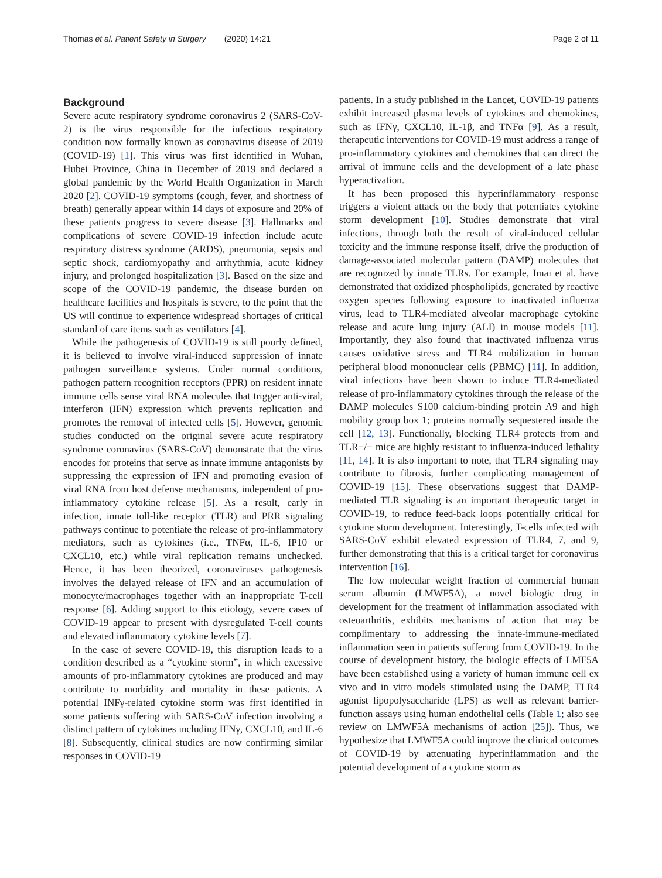Thomas et al. Patient Safety in Surgery (2020) 14:21 Page 2 of 11
Background
Severe acute respiratory syndrome coronavirus 2 (SARS-CoV-2) is the virus responsible for the infectious respiratory condition now formally known as coronavirus disease of 2019 (COVID-19) [1]. This virus was first identified in Wuhan, Hubei Province, China in December of 2019 and declared a global pandemic by the World Health Organization in March 2020 [2]. COVID-19 symptoms (cough, fever, and shortness of breath) generally appear within 14 days of exposure and 20% of these patients progress to severe disease [3]. Hallmarks and complications of severe COVID-19 infection include acute respiratory distress syndrome (ARDS), pneumonia, sepsis and septic shock, cardiomyopathy and arrhythmia, acute kidney injury, and prolonged hospitalization [3]. Based on the size and scope of the COVID-19 pandemic, the disease burden on healthcare facilities and hospitals is severe, to the point that the US will continue to experience widespread shortages of critical standard of care items such as ventilators [4].
While the pathogenesis of COVID-19 is still poorly defined, it is believed to involve viral-induced suppression of innate pathogen surveillance systems. Under normal conditions, pathogen pattern recognition receptors (PPR) on resident innate immune cells sense viral RNA molecules that trigger anti-viral, interferon (IFN) expression which prevents replication and promotes the removal of infected cells [5]. However, genomic studies conducted on the original severe acute respiratory syndrome coronavirus (SARS-CoV) demonstrate that the virus encodes for proteins that serve as innate immune antagonists by suppressing the expression of IFN and promoting evasion of viral RNA from host defense mechanisms, independent of pro-inflammatory cytokine release [5]. As a result, early in infection, innate toll-like receptor (TLR) and PRR signaling pathways continue to potentiate the release of pro-inflammatory mediators, such as cytokines (i.e., TNFα, IL-6, IP10 or CXCL10, etc.) while viral replication remains unchecked. Hence, it has been theorized, coronaviruses pathogenesis involves the delayed release of IFN and an accumulation of monocyte/macrophages together with an inappropriate T-cell response [6]. Adding support to this etiology, severe cases of COVID-19 appear to present with dysregulated T-cell counts and elevated inflammatory cytokine levels [7].
In the case of severe COVID-19, this disruption leads to a condition described as a “cytokine storm”, in which excessive amounts of pro-inflammatory cytokines are produced and may contribute to morbidity and mortality in these patients. A potential INFγ-related cytokine storm was first identified in some patients suffering with SARS-CoV infection involving a distinct pattern of cytokines including IFNγ, CXCL10, and IL-6 [8]. Subsequently, clinical studies are now confirming similar responses in COVID-19
patients. In a study published in the Lancet, COVID-19 patients exhibit increased plasma levels of cytokines and chemokines, such as IFNγ, CXCL10, IL-1β, and TNFα [9]. As a result, therapeutic interventions for COVID-19 must address a range of pro-inflammatory cytokines and chemokines that can direct the arrival of immune cells and the development of a late phase hyperactivation.
It has been proposed this hyperinflammatory response triggers a violent attack on the body that potentiates cytokine storm development [10]. Studies demonstrate that viral infections, through both the result of viral-induced cellular toxicity and the immune response itself, drive the production of damage-associated molecular pattern (DAMP) molecules that are recognized by innate TLRs. For example, Imai et al. have demonstrated that oxidized phospholipids, generated by reactive oxygen species following exposure to inactivated influenza virus, lead to TLR4-mediated alveolar macrophage cytokine release and acute lung injury (ALI) in mouse models [11]. Importantly, they also found that inactivated influenza virus causes oxidative stress and TLR4 mobilization in human peripheral blood mononuclear cells (PBMC) [11]. In addition, viral infections have been shown to induce TLR4-mediated release of pro-inflammatory cytokines through the release of the DAMP molecules S100 calcium-binding protein A9 and high mobility group box 1; proteins normally sequestered inside the cell [12, 13]. Functionally, blocking TLR4 protects from and TLR−/− mice are highly resistant to influenza-induced lethality [11, 14]. It is also important to note, that TLR4 signaling may contribute to fibrosis, further complicating management of COVID-19 [15]. These observations suggest that DAMP-mediated TLR signaling is an important therapeutic target in COVID-19, to reduce feed-back loops potentially critical for cytokine storm development. Interestingly, T-cells infected with SARS-CoV exhibit elevated expression of TLR4, 7, and 9, further demonstrating that this is a critical target for coronavirus intervention [16].
The low molecular weight fraction of commercial human serum albumin (LMWF5A), a novel biologic drug in development for the treatment of inflammation associated with osteoarthritis, exhibits mechanisms of action that may be complimentary to addressing the innate-immune-mediated inflammation seen in patients suffering from COVID-19. In the course of development history, the biologic effects of LMF5A have been established using a variety of human immune cell ex vivo and in vitro models stimulated using the DAMP, TLR4 agonist lipopolysaccharide (LPS) as well as relevant barrier-function assays using human endothelial cells (Table 1; also see review on LMWF5A mechanisms of action [25]). Thus, we hypothesize that LMWF5A could improve the clinical outcomes of COVID-19 by attenuating hyperinflammation and the potential development of a cytokine storm as